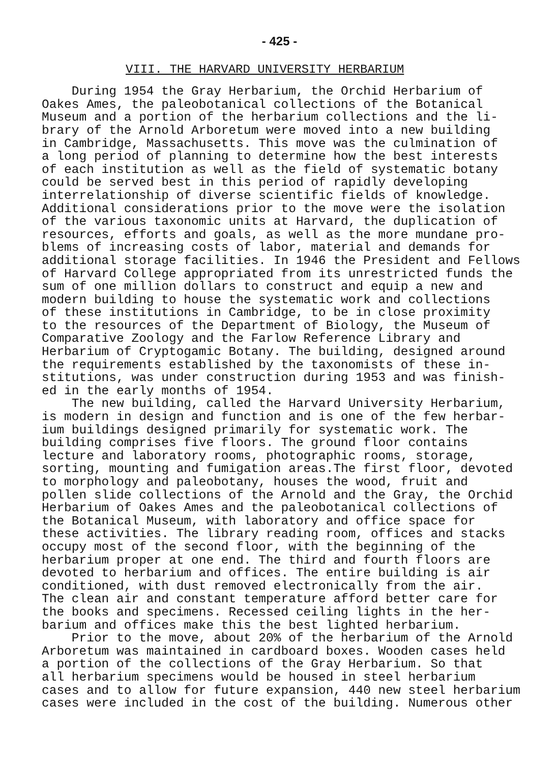- 425 -
VIII. THE HARVARD UNIVERSITY HERBARIUM
During 1954 the Gray Herbarium, the Orchid Herbarium of Oakes Ames, the paleobotanical collections of the Botanical Museum and a portion of the herbarium collections and the li- brary of the Arnold Arboretum were moved into a new building in Cambridge, Massachusetts. This move was the culmination of a long period of planning to determine how the best interests of each institution as well as the field of systematic botany could be served best in this period of rapidly developing interrelationship of diverse scientific fields of knowledge. Additional considerations prior to the move were the isolation of the various taxonomic units at Harvard, the duplication of resources, efforts and goals, as well as the more mundane pro- blems of increasing costs of labor, material and demands for additional storage facilities. In 1946 the President and Fellows of Harvard College appropriated from its unrestricted funds the sum of one million dollars to construct and equip a new and modern building to house the systematic work and collections of these institutions in Cambridge, to be in close proximity to the resources of the Department of Biology, the Museum of Comparative Zoology and the Farlow Reference Library and Herbarium of Cryptogamic Botany. The building, designed around the requirements established by the taxonomists of these in- stitutions, was under construction during 1953 and was finish- ed in the early months of 1954. The new building, called the Harvard University Herbarium, is modern in design and function and is one of the few herbar- ium buildings designed primarily for systematic work. The building comprises five floors. The ground floor contains lecture and laboratory rooms, photographic rooms, storage, sorting, mounting and fumigation areas.The first floor, devoted to morphology and paleobotany, houses the wood, fruit and pollen slide collections of the Arnold and the Gray, the Orchid Herbarium of Oakes Ames and the paleobotanical collections of the Botanical Museum, with laboratory and office space for these activities. The library reading room, offices and stacks occupy most of the second floor, with the beginning of the herbarium proper at one end. The third and fourth floors are devoted to herbarium and offices. The entire building is air conditioned, with dust removed electronically from the air. The clean air and constant temperature afford better care for the books and specimens. Recessed ceiling lights in the her- barium and offices make this the best lighted herbarium. Prior to the move, about 20% of the herbarium of the Arnold Arboretum was maintained in cardboard boxes. Wooden cases held a portion of the collections of the Gray Herbarium. So that all herbarium specimens would be housed in steel herbarium cases and to allow for future expansion, 440 new steel herbarium cases were included in the cost of the building. Numerous other